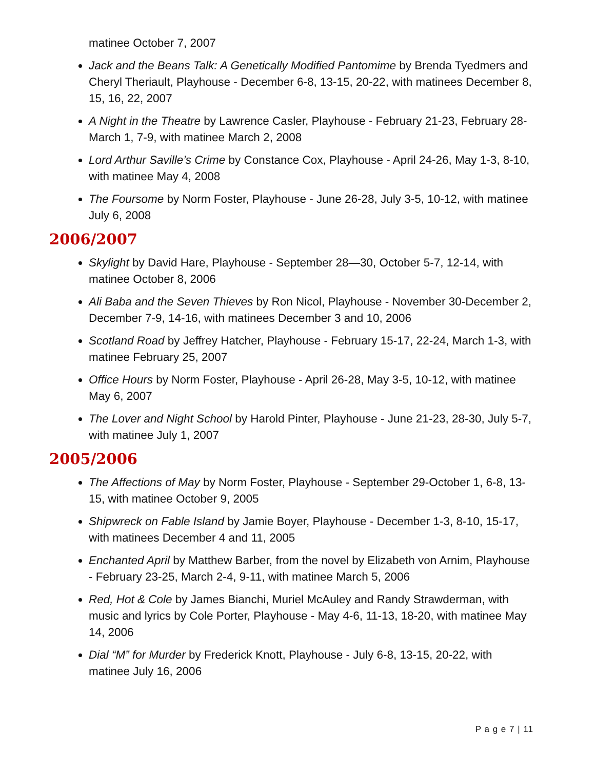matinee October 7, 2007
Jack and the Beans Talk: A Genetically Modified Pantomime by Brenda Tyedmers and Cheryl Theriault, Playhouse - December 6-8, 13-15, 20-22, with matinees December 8, 15, 16, 22, 2007
A Night in the Theatre by Lawrence Casler, Playhouse - February 21-23, February 28-March 1, 7-9, with matinee March 2, 2008
Lord Arthur Saville’s Crime by Constance Cox, Playhouse - April 24-26, May 1-3, 8-10, with matinee May 4, 2008
The Foursome by Norm Foster, Playhouse - June 26-28, July 3-5, 10-12, with matinee July 6, 2008
2006/2007
Skylight by David Hare, Playhouse - September 28—30, October 5-7, 12-14, with matinee October 8, 2006
Ali Baba and the Seven Thieves by Ron Nicol, Playhouse - November 30-December 2, December 7-9, 14-16, with matinees December 3 and 10, 2006
Scotland Road by Jeffrey Hatcher, Playhouse - February 15-17, 22-24, March 1-3, with matinee February 25, 2007
Office Hours by Norm Foster, Playhouse - April 26-28, May 3-5, 10-12, with matinee May 6, 2007
The Lover and Night School by Harold Pinter, Playhouse - June 21-23, 28-30, July 5-7, with matinee July 1, 2007
2005/2006
The Affections of May by Norm Foster, Playhouse - September 29-October 1, 6-8, 13-15, with matinee October 9, 2005
Shipwreck on Fable Island by Jamie Boyer, Playhouse - December 1-3, 8-10, 15-17, with matinees December 4 and 11, 2005
Enchanted April by Matthew Barber, from the novel by Elizabeth von Arnim, Playhouse - February 23-25, March 2-4, 9-11, with matinee March 5, 2006
Red, Hot & Cole by James Bianchi, Muriel McAuley and Randy Strawderman, with music and lyrics by Cole Porter, Playhouse - May 4-6, 11-13, 18-20, with matinee May 14, 2006
Dial “M” for Murder by Frederick Knott, Playhouse - July 6-8, 13-15, 20-22, with matinee July 16, 2006
P a g e 7 | 11